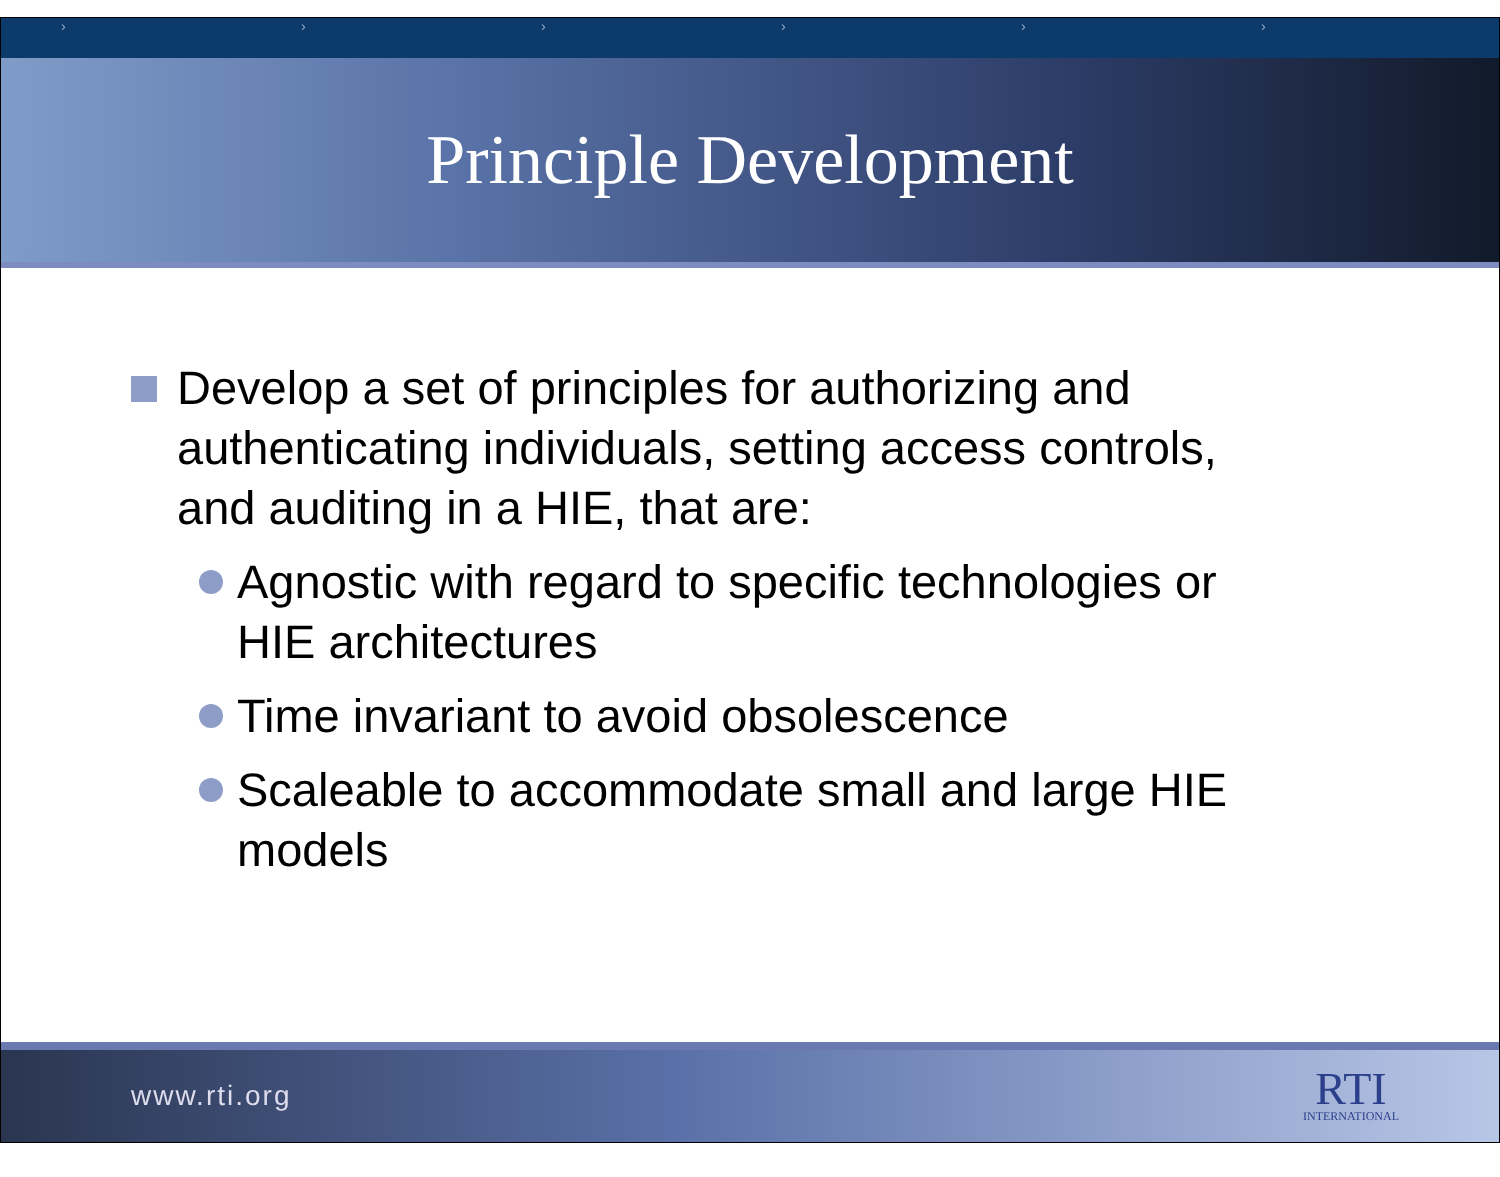› › › › › ›
Principle Development
Develop a set of principles for authorizing and authenticating individuals, setting access controls, and auditing in a HIE, that are:
Agnostic with regard to specific technologies or HIE architectures
Time invariant to avoid obsolescence
Scaleable to accommodate small and large HIE models
www.rti.org
RTI
INTERNATIONAL